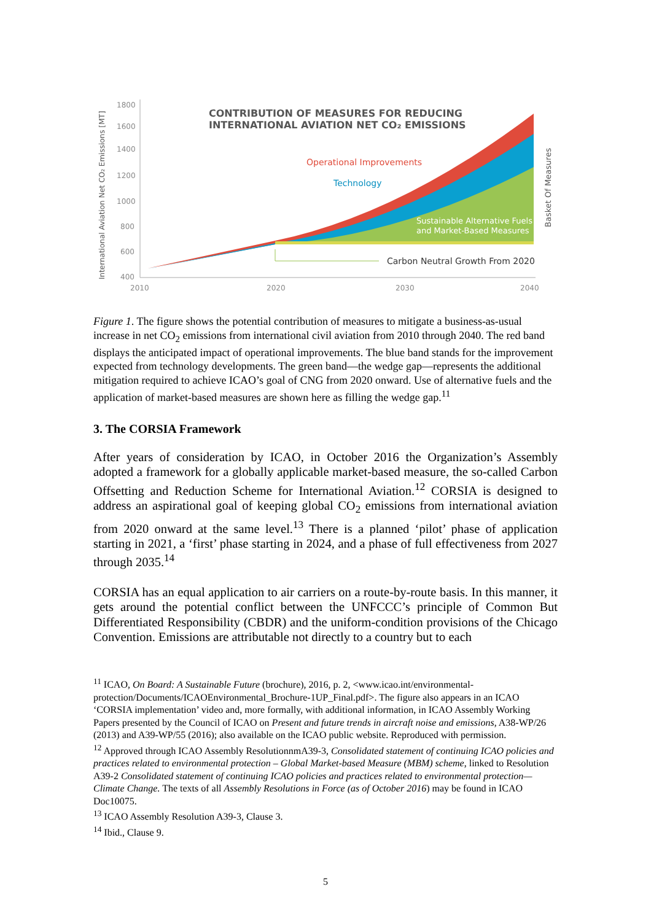International Aviation Net CO₂ Emissions [MT]
1800
1600
1400
1200
1000
800
600
400
2010
2020
2030
2040
CONTRIBUTION OF MEASURES FOR REDUCING
INTERNATIONAL AVIATION NET CO₂ EMISSIONS
Operational Improvements
Technology
Sustainable Alternative Fuels
and Market-Based Measures
Carbon Neutral Growth From 2020
Basket Of Measures
Figure 1. The figure shows the potential contribution of measures to mitigate a business-as-usual increase in net CO<sub>2</sub> emissions from international civil aviation from 2010 through 2040. The red band displays the anticipated impact of operational improvements. The blue band stands for the improvement expected from technology developments. The green band—the wedge gap—represents the additional mitigation required to achieve ICAO’s goal of CNG from 2020 onward. Use of alternative fuels and the application of market-based measures are shown here as filling the wedge gap.<sup>11</sup>
3. The CORSIA Framework
After years of consideration by ICAO, in October 2016 the Organization’s Assembly adopted a framework for a globally applicable market-based measure, the so-called Carbon Offsetting and Reduction Scheme for International Aviation.<sup>12</sup> CORSIA is designed to address an aspirational goal of keeping global CO<sub>2</sub> emissions from international aviation from 2020 onward at the same level.<sup>13</sup> There is a planned ‘pilot’ phase of application starting in 2021, a ‘first’ phase starting in 2024, and a phase of full effectiveness from 2027 through 2035.<sup>14</sup>
CORSIA has an equal application to air carriers on a route-by-route basis. In this manner, it gets around the potential conflict between the UNFCCC’s principle of Common But Differentiated Responsibility (CBDR) and the uniform-condition provisions of the Chicago Convention. Emissions are attributable not directly to a country but to each
<sup>11</sup> ICAO, On Board: A Sustainable Future (brochure), 2016, p. 2, <www.icao.int/environmental-protection/Documents/ICAOEnvironmental_Brochure-1UP_Final.pdf>. The figure also appears in an ICAO ‘CORSIA implementation’ video and, more formally, with additional information, in ICAO Assembly Working Papers presented by the Council of ICAO on Present and future trends in aircraft noise and emissions, A38-WP/26 (2013) and A39-WP/55 (2016); also available on the ICAO public website. Reproduced with permission.
<sup>12</sup> Approved through ICAO Assembly ResolutionnmA39-3, Consolidated statement of continuing ICAO policies and practices related to environmental protection – Global Market-based Measure (MBM) scheme, linked to Resolution A39-2 Consolidated statement of continuing ICAO policies and practices related to environmental protection—Climate Change. The texts of all Assembly Resolutions in Force (as of October 2016) may be found in ICAO Doc10075.
<sup>13</sup> ICAO Assembly Resolution A39-3, Clause 3.
<sup>14</sup> Ibid., Clause 9.
5